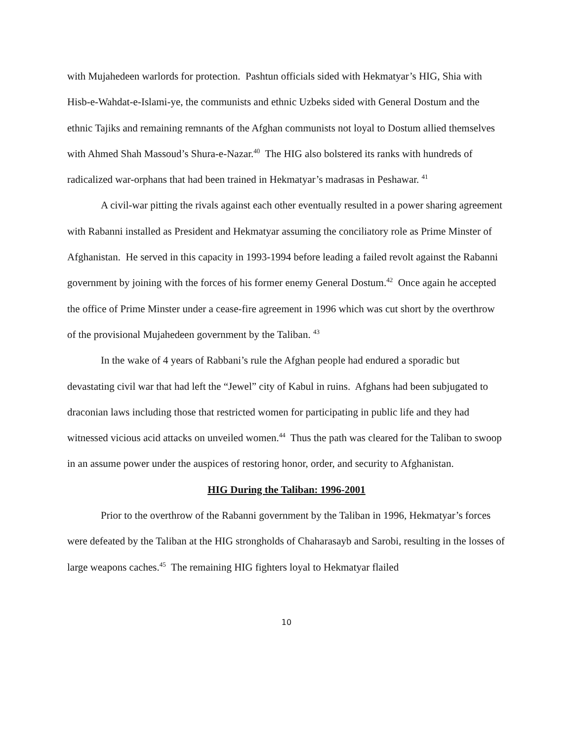with Mujahedeen warlords for protection. Pashtun officials sided with Hekmatyar’s HIG, Shia with Hisb-e-Wahdat-e-Islami-ye, the communists and ethnic Uzbeks sided with General Dostum and the ethnic Tajiks and remaining remnants of the Afghan communists not loyal to Dostum allied themselves with Ahmed Shah Massoud’s Shura-e-Nazar.<sup>40</sup> The HIG also bolstered its ranks with hundreds of radicalized war-orphans that had been trained in Hekmatyar’s madrasas in Peshawar. <sup>41</sup>
A civil-war pitting the rivals against each other eventually resulted in a power sharing agreement with Rabanni installed as President and Hekmatyar assuming the conciliatory role as Prime Minster of Afghanistan. He served in this capacity in 1993-1994 before leading a failed revolt against the Rabanni government by joining with the forces of his former enemy General Dostum.<sup>42</sup> Once again he accepted the office of Prime Minster under a cease-fire agreement in 1996 which was cut short by the overthrow of the provisional Mujahedeen government by the Taliban. <sup>43</sup>
In the wake of 4 years of Rabbani’s rule the Afghan people had endured a sporadic but devastating civil war that had left the “Jewel” city of Kabul in ruins. Afghans had been subjugated to draconian laws including those that restricted women for participating in public life and they had witnessed vicious acid attacks on unveiled women.<sup>44</sup> Thus the path was cleared for the Taliban to swoop in an assume power under the auspices of restoring honor, order, and security to Afghanistan.
HIG During the Taliban: 1996-2001
Prior to the overthrow of the Rabanni government by the Taliban in 1996, Hekmatyar’s forces were defeated by the Taliban at the HIG strongholds of Chaharasayb and Sarobi, resulting in the losses of large weapons caches.<sup>45</sup> The remaining HIG fighters loyal to Hekmatyar flailed
10